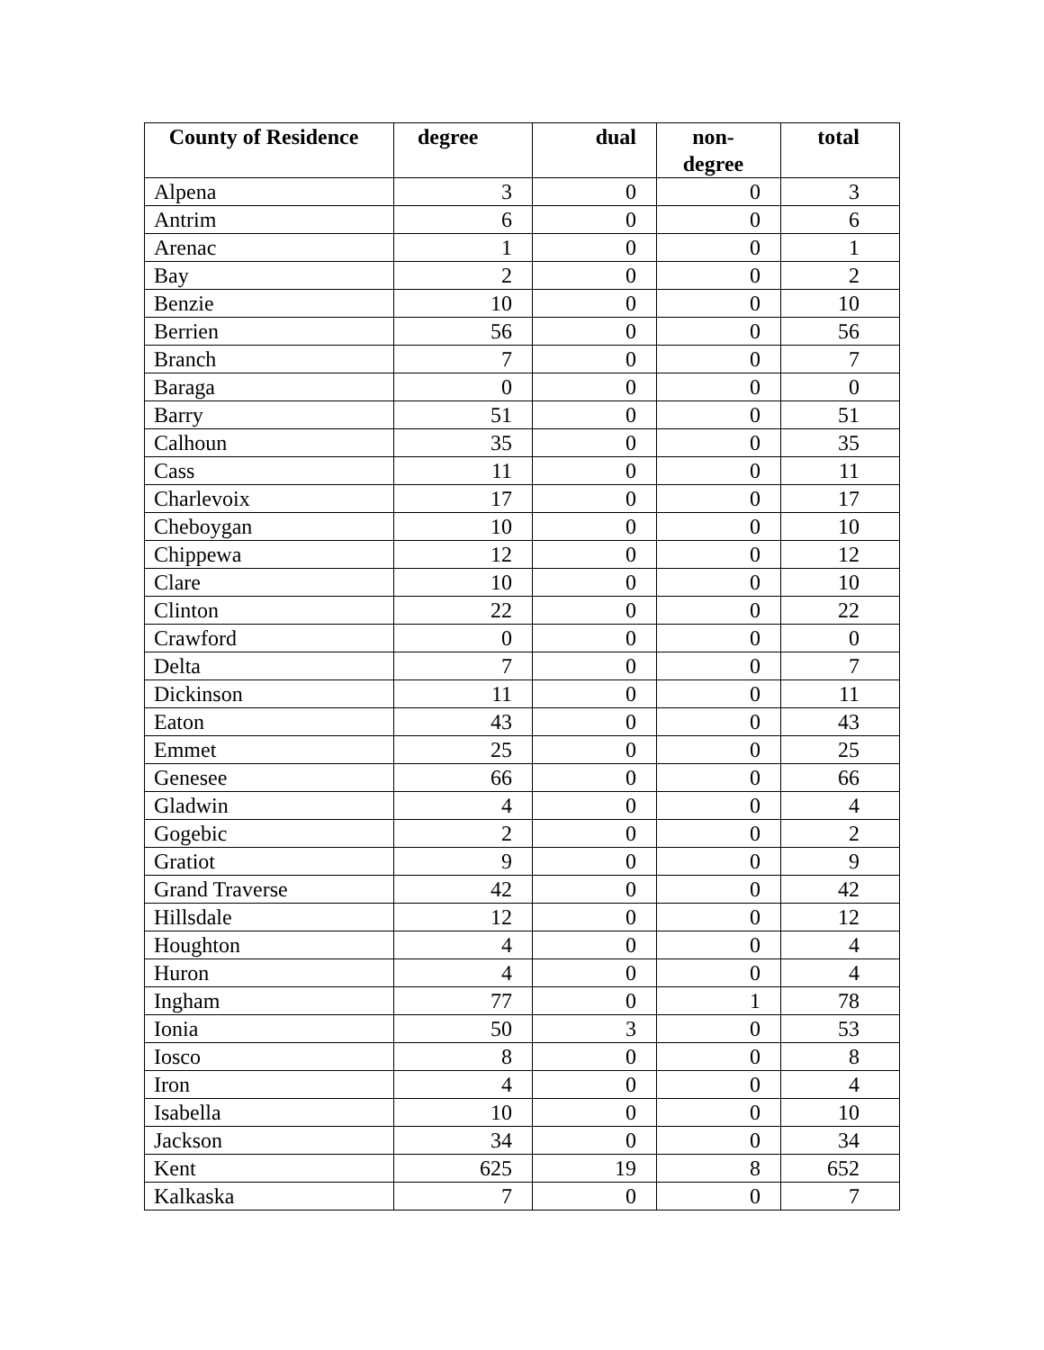| County of Residence | degree | dual | non- degree | total |
| --- | --- | --- | --- | --- |
| Alpena | 3 | 0 | 0 | 3 |
| Antrim | 6 | 0 | 0 | 6 |
| Arenac | 1 | 0 | 0 | 1 |
| Bay | 2 | 0 | 0 | 2 |
| Benzie | 10 | 0 | 0 | 10 |
| Berrien | 56 | 0 | 0 | 56 |
| Branch | 7 | 0 | 0 | 7 |
| Baraga | 0 | 0 | 0 | 0 |
| Barry | 51 | 0 | 0 | 51 |
| Calhoun | 35 | 0 | 0 | 35 |
| Cass | 11 | 0 | 0 | 11 |
| Charlevoix | 17 | 0 | 0 | 17 |
| Cheboygan | 10 | 0 | 0 | 10 |
| Chippewa | 12 | 0 | 0 | 12 |
| Clare | 10 | 0 | 0 | 10 |
| Clinton | 22 | 0 | 0 | 22 |
| Crawford | 0 | 0 | 0 | 0 |
| Delta | 7 | 0 | 0 | 7 |
| Dickinson | 11 | 0 | 0 | 11 |
| Eaton | 43 | 0 | 0 | 43 |
| Emmet | 25 | 0 | 0 | 25 |
| Genesee | 66 | 0 | 0 | 66 |
| Gladwin | 4 | 0 | 0 | 4 |
| Gogebic | 2 | 0 | 0 | 2 |
| Gratiot | 9 | 0 | 0 | 9 |
| Grand Traverse | 42 | 0 | 0 | 42 |
| Hillsdale | 12 | 0 | 0 | 12 |
| Houghton | 4 | 0 | 0 | 4 |
| Huron | 4 | 0 | 0 | 4 |
| Ingham | 77 | 0 | 1 | 78 |
| Ionia | 50 | 3 | 0 | 53 |
| Iosco | 8 | 0 | 0 | 8 |
| Iron | 4 | 0 | 0 | 4 |
| Isabella | 10 | 0 | 0 | 10 |
| Jackson | 34 | 0 | 0 | 34 |
| Kent | 625 | 19 | 8 | 652 |
| Kalkaska | 7 | 0 | 0 | 7 |